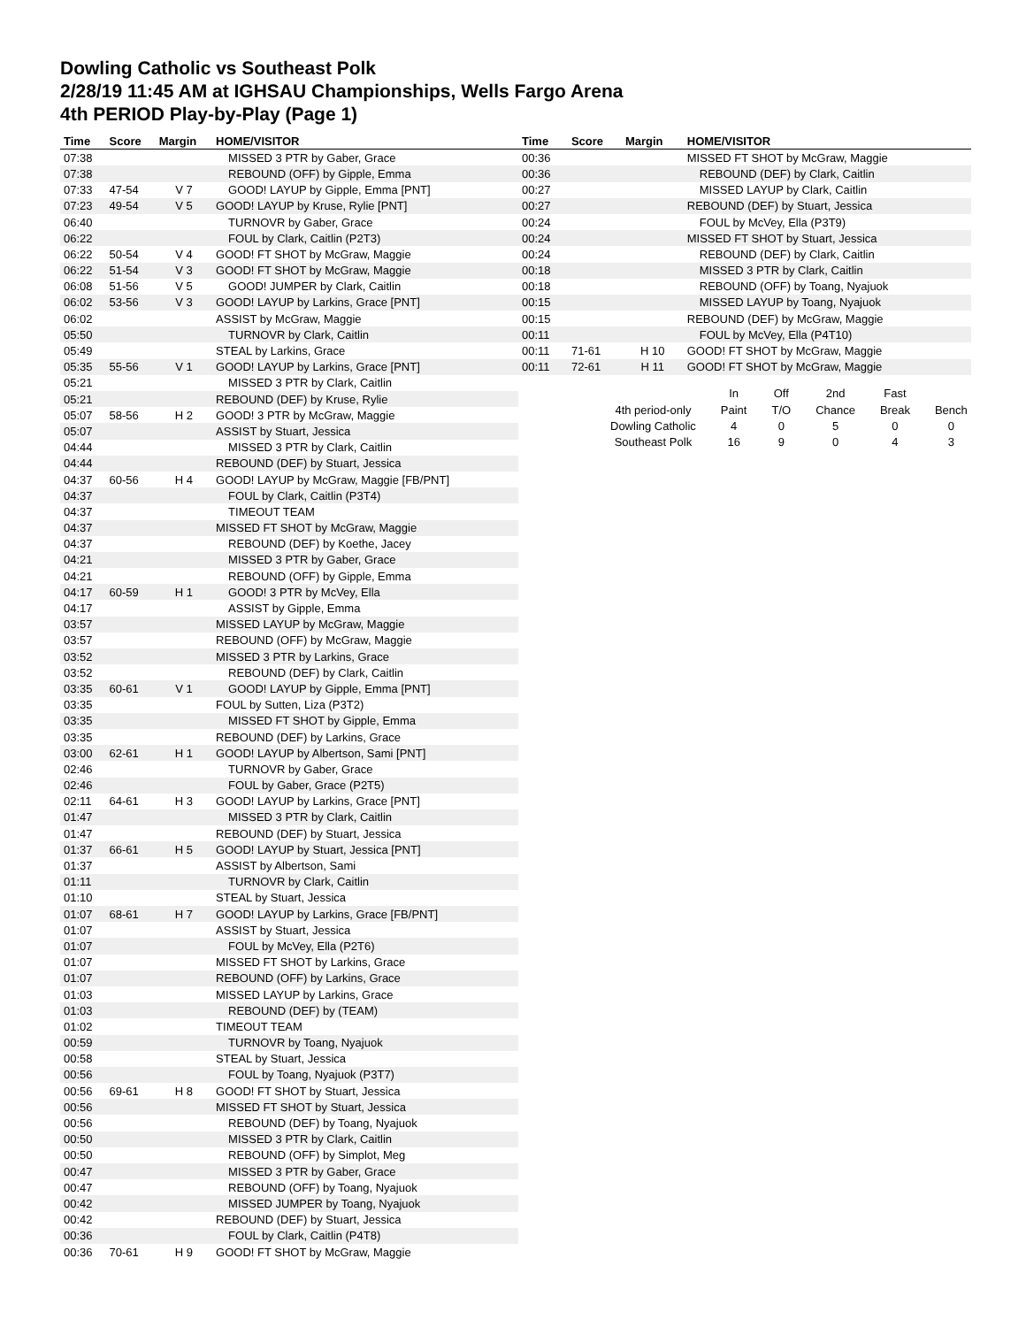Dowling Catholic vs Southeast Polk
2/28/19 11:45 AM at IGHSAU Championships, Wells Fargo Arena
4th PERIOD Play-by-Play (Page 1)
| Time | Score | Margin | HOME/VISITOR |
| --- | --- | --- | --- |
| 07:38 | | | MISSED 3 PTR by Gaber, Grace |
| 07:38 | | | REBOUND (OFF) by Gipple, Emma |
| 07:33 | 47-54 | V 7 | GOOD! LAYUP by Gipple, Emma [PNT] |
| 07:23 | 49-54 | V 5 | GOOD! LAYUP by Kruse, Rylie [PNT] |
| 06:40 | | | TURNOVR by Gaber, Grace |
| 06:22 | | | FOUL by Clark, Caitlin (P2T3) |
| 06:22 | 50-54 | V 4 | GOOD! FT SHOT by McGraw, Maggie |
| 06:22 | 51-54 | V 3 | GOOD! FT SHOT by McGraw, Maggie |
| 06:08 | 51-56 | V 5 | GOOD! JUMPER by Clark, Caitlin |
| 06:02 | 53-56 | V 3 | GOOD! LAYUP by Larkins, Grace [PNT] |
| 06:02 | | | ASSIST by McGraw, Maggie |
| 05:50 | | | TURNOVR by Clark, Caitlin |
| 05:49 | | | STEAL by Larkins, Grace |
| 05:35 | 55-56 | V 1 | GOOD! LAYUP by Larkins, Grace [PNT] |
| 05:21 | | | MISSED 3 PTR by Clark, Caitlin |
| 05:21 | | | REBOUND (DEF) by Kruse, Rylie |
| 05:07 | 58-56 | H 2 | GOOD! 3 PTR by McGraw, Maggie |
| 05:07 | | | ASSIST by Stuart, Jessica |
| 04:44 | | | MISSED 3 PTR by Clark, Caitlin |
| 04:44 | | | REBOUND (DEF) by Stuart, Jessica |
| 04:37 | 60-56 | H 4 | GOOD! LAYUP by McGraw, Maggie [FB/PNT] |
| 04:37 | | | FOUL by Clark, Caitlin (P3T4) |
| 04:37 | | | TIMEOUT TEAM |
| 04:37 | | | MISSED FT SHOT by McGraw, Maggie |
| 04:37 | | | REBOUND (DEF) by Koethe, Jacey |
| 04:21 | | | MISSED 3 PTR by Gaber, Grace |
| 04:21 | | | REBOUND (OFF) by Gipple, Emma |
| 04:17 | 60-59 | H 1 | GOOD! 3 PTR by McVey, Ella |
| 04:17 | | | ASSIST by Gipple, Emma |
| 03:57 | | | MISSED LAYUP by McGraw, Maggie |
| 03:57 | | | REBOUND (OFF) by McGraw, Maggie |
| 03:52 | | | MISSED 3 PTR by Larkins, Grace |
| 03:52 | | | REBOUND (DEF) by Clark, Caitlin |
| 03:35 | 60-61 | V 1 | GOOD! LAYUP by Gipple, Emma [PNT] |
| 03:35 | | | FOUL by Sutten, Liza (P3T2) |
| 03:35 | | | MISSED FT SHOT by Gipple, Emma |
| 03:35 | | | REBOUND (DEF) by Larkins, Grace |
| 03:00 | 62-61 | H 1 | GOOD! LAYUP by Albertson, Sami [PNT] |
| 02:46 | | | TURNOVR by Gaber, Grace |
| 02:46 | | | FOUL by Gaber, Grace (P2T5) |
| 02:11 | 64-61 | H 3 | GOOD! LAYUP by Larkins, Grace [PNT] |
| 01:47 | | | MISSED 3 PTR by Clark, Caitlin |
| 01:47 | | | REBOUND (DEF) by Stuart, Jessica |
| 01:37 | 66-61 | H 5 | GOOD! LAYUP by Stuart, Jessica [PNT] |
| 01:37 | | | ASSIST by Albertson, Sami |
| 01:11 | | | TURNOVR by Clark, Caitlin |
| 01:10 | | | STEAL by Stuart, Jessica |
| 01:07 | 68-61 | H 7 | GOOD! LAYUP by Larkins, Grace [FB/PNT] |
| 01:07 | | | ASSIST by Stuart, Jessica |
| 01:07 | | | FOUL by McVey, Ella (P2T6) |
| 01:07 | | | MISSED FT SHOT by Larkins, Grace |
| 01:07 | | | REBOUND (OFF) by Larkins, Grace |
| 01:03 | | | MISSED LAYUP by Larkins, Grace |
| 01:03 | | | REBOUND (DEF) by (TEAM) |
| 01:02 | | | TIMEOUT TEAM |
| 00:59 | | | TURNOVR by Toang, Nyajuok |
| 00:58 | | | STEAL by Stuart, Jessica |
| 00:56 | | | FOUL by Toang, Nyajuok (P3T7) |
| 00:56 | 69-61 | H 8 | GOOD! FT SHOT by Stuart, Jessica |
| 00:56 | | | MISSED FT SHOT by Stuart, Jessica |
| 00:56 | | | REBOUND (DEF) by Toang, Nyajuok |
| 00:50 | | | MISSED 3 PTR by Clark, Caitlin |
| 00:50 | | | REBOUND (OFF) by Simplot, Meg |
| 00:47 | | | MISSED 3 PTR by Gaber, Grace |
| 00:47 | | | REBOUND (OFF) by Toang, Nyajuok |
| 00:42 | | | MISSED JUMPER by Toang, Nyajuok |
| 00:42 | | | REBOUND (DEF) by Stuart, Jessica |
| 00:36 | | | FOUL by Clark, Caitlin (P4T8) |
| 00:36 | 70-61 | H 9 | GOOD! FT SHOT by McGraw, Maggie |
| Time | Score | Margin | HOME/VISITOR |
| --- | --- | --- | --- |
| 00:36 | | | MISSED FT SHOT by McGraw, Maggie |
| 00:36 | | | REBOUND (DEF) by Clark, Caitlin |
| 00:27 | | | MISSED LAYUP by Clark, Caitlin |
| 00:27 | | | REBOUND (DEF) by Stuart, Jessica |
| 00:24 | | | FOUL by McVey, Ella (P3T9) |
| 00:24 | | | MISSED FT SHOT by Stuart, Jessica |
| 00:24 | | | REBOUND (DEF) by Clark, Caitlin |
| 00:18 | | | MISSED 3 PTR by Clark, Caitlin |
| 00:18 | | | REBOUND (OFF) by Toang, Nyajuok |
| 00:15 | | | MISSED LAYUP by Toang, Nyajuok |
| 00:15 | | | REBOUND (DEF) by McGraw, Maggie |
| 00:11 | | | FOUL by McVey, Ella (P4T10) |
| 00:11 | 71-61 | H 10 | GOOD! FT SHOT by McGraw, Maggie |
| 00:11 | 72-61 | H 11 | GOOD! FT SHOT by McGraw, Maggie |
| | In | Off | 2nd | Fast | |
| 4th period-only | Paint | T/O | Chance | Break | Bench |
| Dowling Catholic | 4 | 0 | 5 | 0 | 0 |
| Southeast Polk | 16 | 9 | 0 | 4 | 3 |